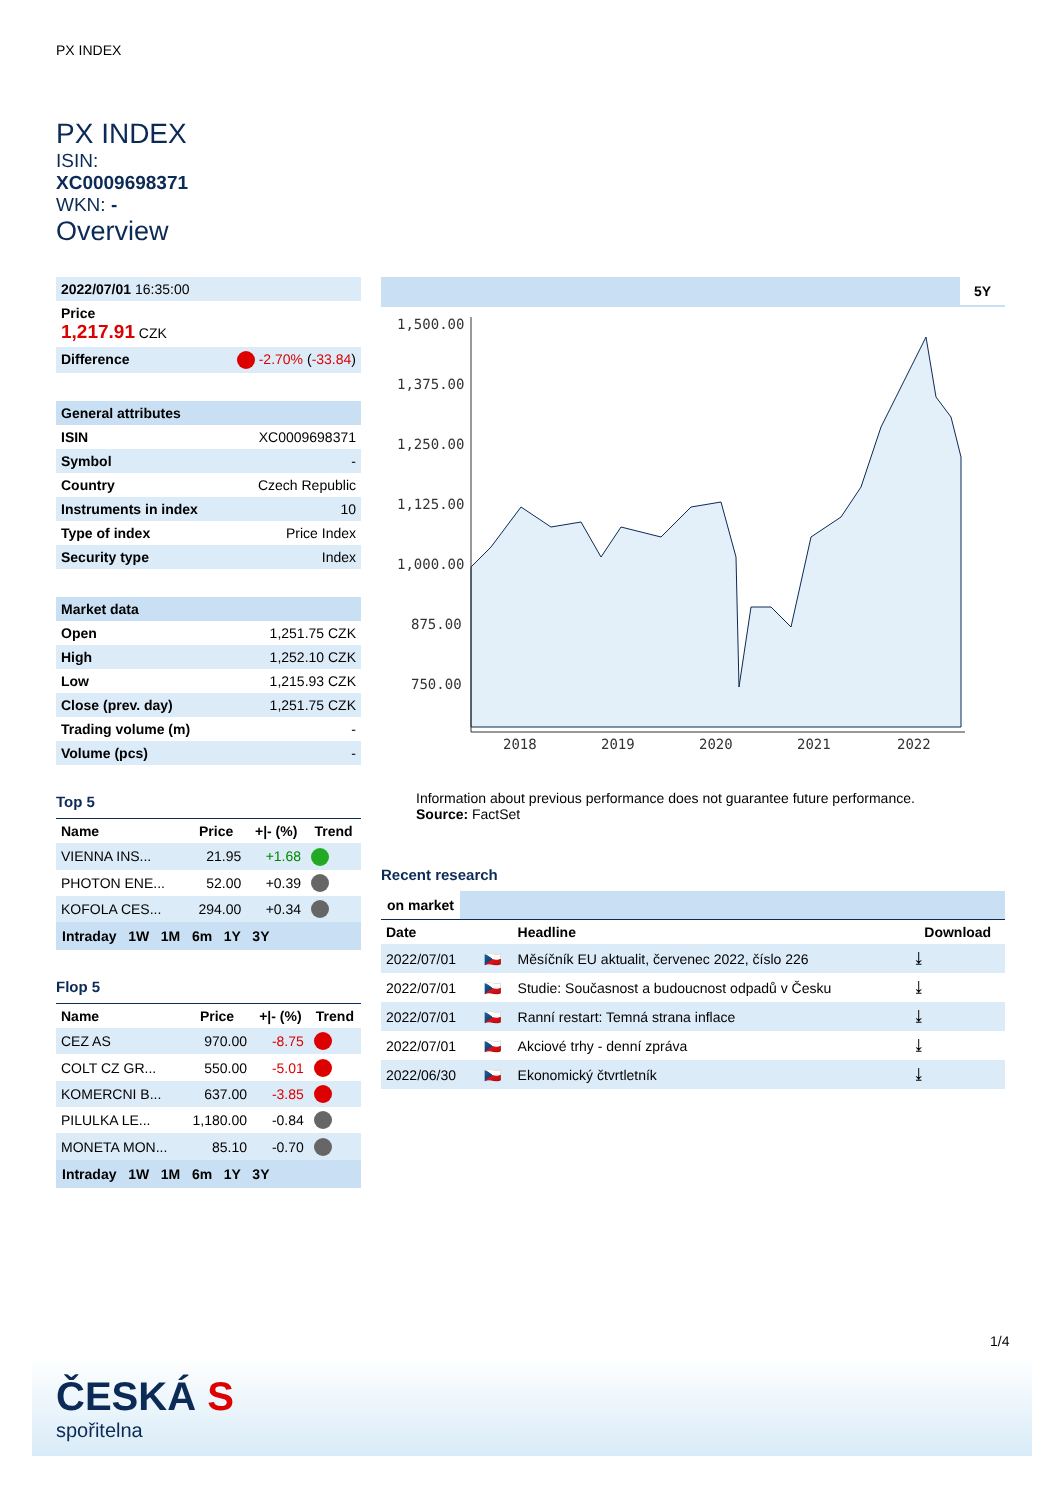PX INDEX
PX INDEX
ISIN:
XC0009698371
WKN: -
Overview
| 2022/07/01 16:35:00 |
| Price 1,217.91 CZK |
| Difference -2.70% ( -33.84 ) |
| General attributes | |
| ISIN | XC0009698371 |
| Symbol | - |
| Country | Czech Republic |
| Instruments in index | 10 |
| Type of index | Price Index |
| Security type | Index |
| Market data | |
| Open | 1,251.75 CZK |
| High | 1,252.10 CZK |
| Low | 1,215.93 CZK |
| Close (prev. day) | 1,251.75 CZK |
| Trading volume (m) | - |
| Volume (pcs) | - |
Top 5
| Name | Price | +/- (%) | Trend |
| --- | --- | --- | --- |
| VIENNA INS... | 21.95 | +1.68 | |
| PHOTON ENE... | 52.00 | +0.39 | |
| KOFOLA CES... | 294.00 | +0.34 | |
Intraday 1W 1M 6m 1Y 3Y
Flop 5
| Name | Price | +/- (%) | Trend |
| --- | --- | --- | --- |
| CEZ AS | 970.00 | -8.75 | |
| COLT CZ GR... | 550.00 | -5.01 | |
| KOMERCNI B... | 637.00 | -3.85 | |
| PILULKA LE... | 1,180.00 | -0.84 | |
| MONETA MON... | 85.10 | -0.70 | |
Intraday 1W 1M 6m 1Y 3Y
5Y
1,500.00
1,375.00
1,250.00
1,125.00
1,000.00
875.00
750.00
2018
2019
2020
2021
2022
Information about previous performance does not guarantee future performance.
Source: FactSet
Recent research
on market
| Date | | Headline | Download |
| --- | --- | --- | --- |
| 2022/07/01 | 🇨🇿 | Měsíčník EU aktualit, červenec 2022, číslo 226 | ⤓ |
| 2022/07/01 | 🇨🇿 | Studie: Současnost a budoucnost odpadů v Česku | ⤓ |
| 2022/07/01 | 🇨🇿 | Ranní restart: Temná strana inflace | ⤓ |
| 2022/07/01 | 🇨🇿 | Akciové trhy - denní zpráva | ⤓ |
| 2022/06/30 | 🇨🇿 | Ekonomický čtvrtletník | ⤓ |
1/4
ČESKÁ S
spořitelna